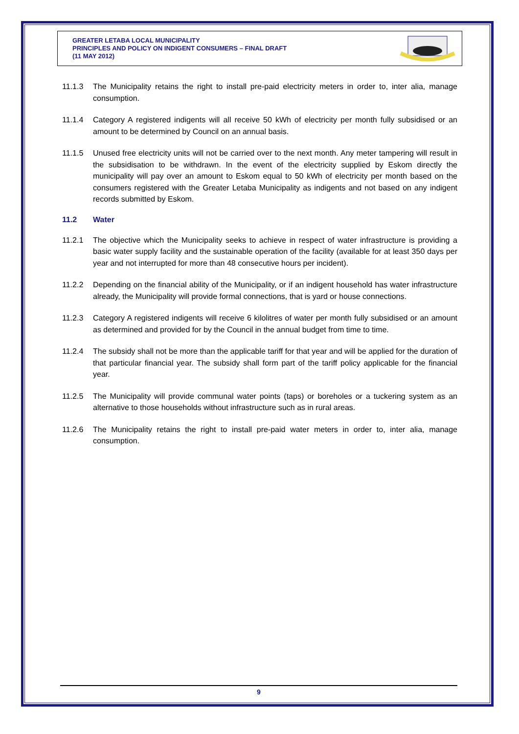GREATER LETABA LOCAL MUNICIPALITY
PRINCIPLES AND POLICY ON INDIGENT CONSUMERS – FINAL DRAFT
(11 MAY 2012)
11.1.3 The Municipality retains the right to install pre-paid electricity meters in order to, inter alia, manage consumption.
11.1.4 Category A registered indigents will all receive 50 kWh of electricity per month fully subsidised or an amount to be determined by Council on an annual basis.
11.1.5 Unused free electricity units will not be carried over to the next month. Any meter tampering will result in the subsidisation to be withdrawn. In the event of the electricity supplied by Eskom directly the municipality will pay over an amount to Eskom equal to 50 kWh of electricity per month based on the consumers registered with the Greater Letaba Municipality as indigents and not based on any indigent records submitted by Eskom.
11.2 Water
11.2.1 The objective which the Municipality seeks to achieve in respect of water infrastructure is providing a basic water supply facility and the sustainable operation of the facility (available for at least 350 days per year and not interrupted for more than 48 consecutive hours per incident).
11.2.2 Depending on the financial ability of the Municipality, or if an indigent household has water infrastructure already, the Municipality will provide formal connections, that is yard or house connections.
11.2.3 Category A registered indigents will receive 6 kilolitres of water per month fully subsidised or an amount as determined and provided for by the Council in the annual budget from time to time.
11.2.4 The subsidy shall not be more than the applicable tariff for that year and will be applied for the duration of that particular financial year. The subsidy shall form part of the tariff policy applicable for the financial year.
11.2.5 The Municipality will provide communal water points (taps) or boreholes or a tuckering system as an alternative to those households without infrastructure such as in rural areas.
11.2.6 The Municipality retains the right to install pre-paid water meters in order to, inter alia, manage consumption.
9